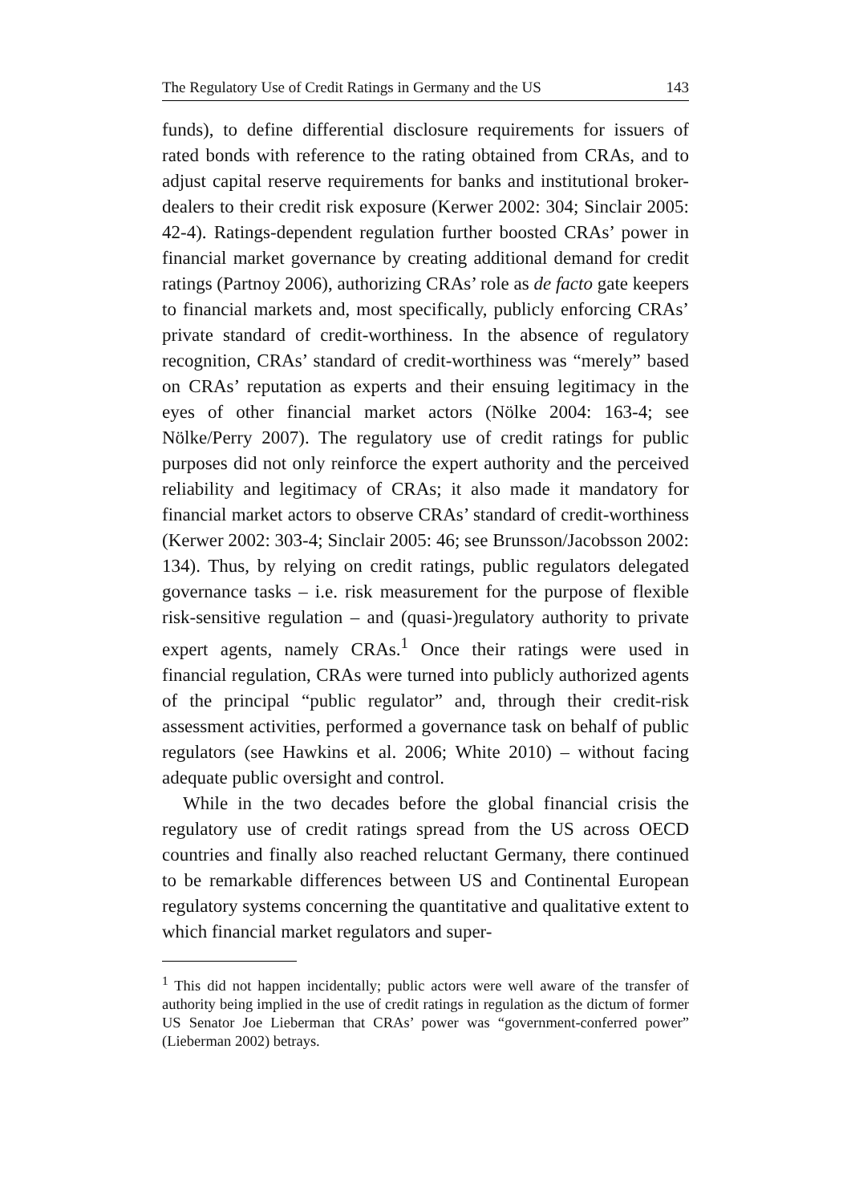The Regulatory Use of Credit Ratings in Germany and the US 143
funds), to define differential disclosure requirements for issuers of rated bonds with reference to the rating obtained from CRAs, and to adjust capital reserve requirements for banks and institutional broker-dealers to their credit risk exposure (Kerwer 2002: 304; Sinclair 2005: 42-4). Ratings-dependent regulation further boosted CRAs’ power in financial market governance by creating additional demand for credit ratings (Partnoy 2006), authorizing CRAs’ role as de facto gate keepers to financial markets and, most specifically, publicly enforcing CRAs’ private standard of credit-worthiness. In the absence of regulatory recognition, CRAs’ standard of credit-worthiness was “merely” based on CRAs’ reputation as experts and their ensuing legitimacy in the eyes of other financial market actors (Nölke 2004: 163-4; see Nölke/Perry 2007). The regulatory use of credit ratings for public purposes did not only reinforce the expert authority and the perceived reliability and legitimacy of CRAs; it also made it mandatory for financial market actors to observe CRAs’ standard of credit-worthiness (Kerwer 2002: 303-4; Sinclair 2005: 46; see Brunsson/Jacobsson 2002: 134). Thus, by relying on credit ratings, public regulators delegated governance tasks – i.e. risk measurement for the purpose of flexible risk-sensitive regulation – and (quasi-)regulatory authority to private expert agents, namely CRAs.<sup>1</sup> Once their ratings were used in financial regulation, CRAs were turned into publicly authorized agents of the principal “public regulator” and, through their credit-risk assessment activities, performed a governance task on behalf of public regulators (see Hawkins et al. 2006; White 2010) – without facing adequate public oversight and control.
While in the two decades before the global financial crisis the regulatory use of credit ratings spread from the US across OECD countries and finally also reached reluctant Germany, there continued to be remarkable differences between US and Continental European regulatory systems concerning the quantitative and qualitative extent to which financial market regulators and super-
<sup>1</sup> This did not happen incidentally; public actors were well aware of the transfer of authority being implied in the use of credit ratings in regulation as the dictum of former US Senator Joe Lieberman that CRAs’ power was “government-conferred power” (Lieberman 2002) betrays.